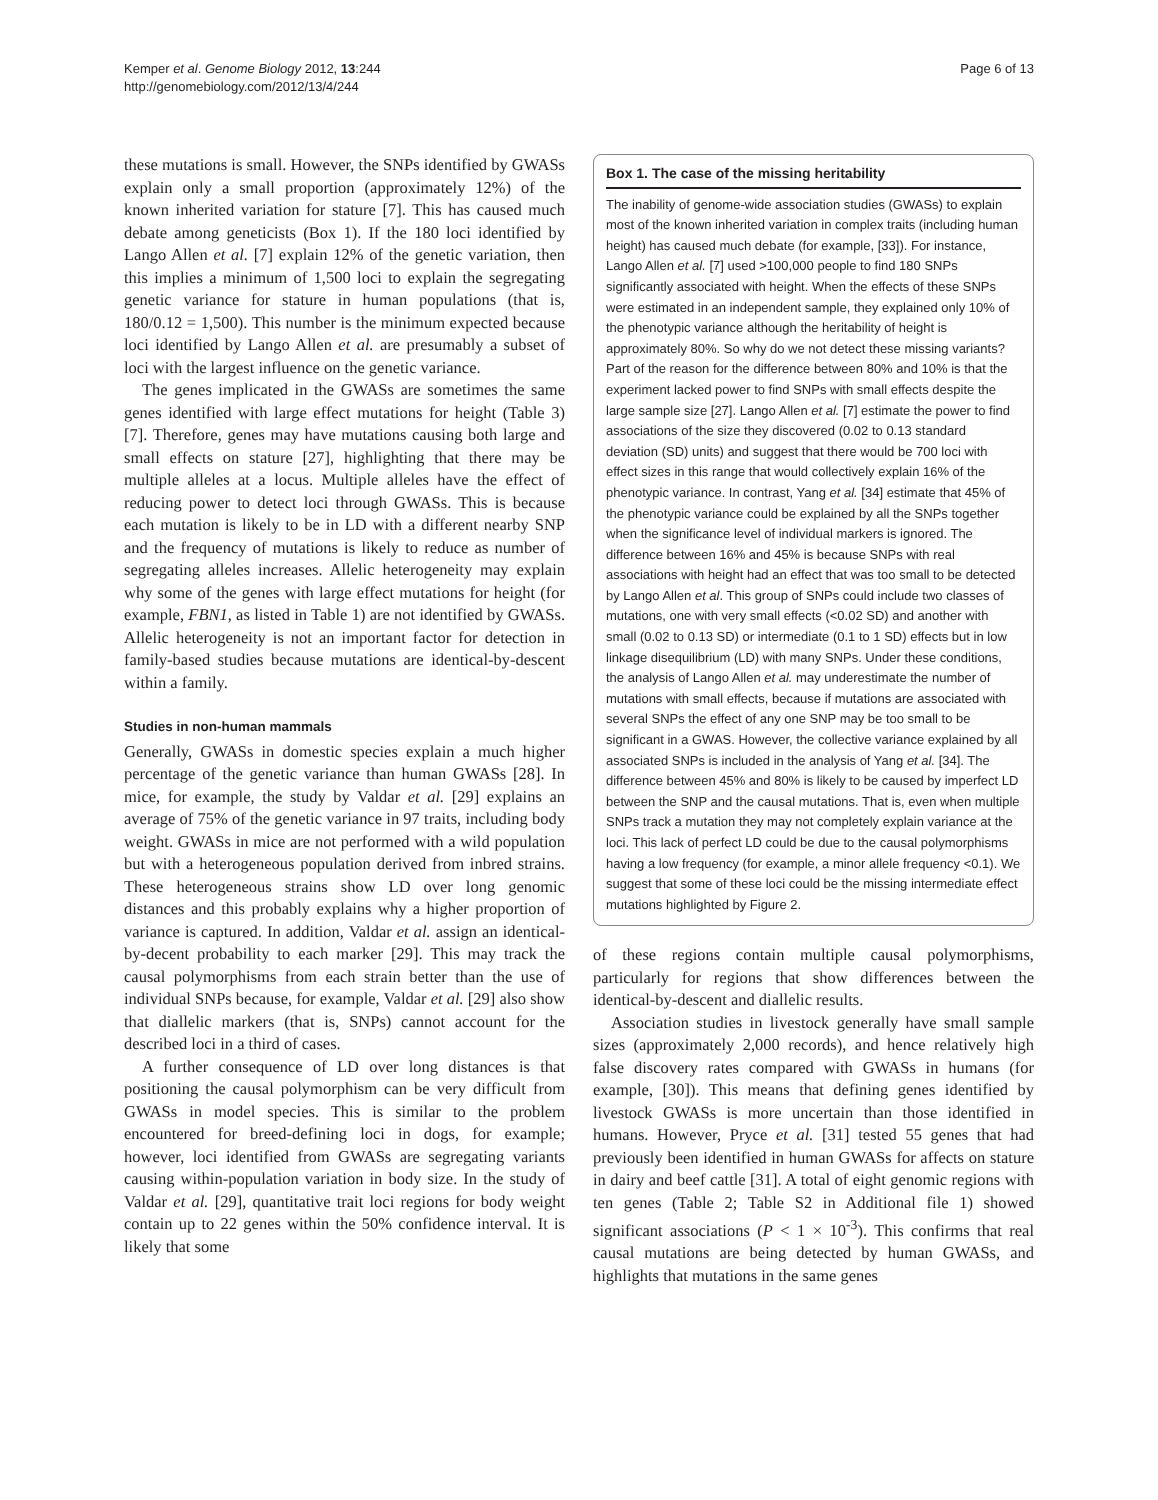Kemper et al. Genome Biology 2012, 13:244
http://genomebiology.com/2012/13/4/244
Page 6 of 13
these mutations is small. However, the SNPs identified by GWASs explain only a small proportion (approximately 12%) of the known inherited variation for stature [7]. This has caused much debate among geneticists (Box 1). If the 180 loci identified by Lango Allen et al. [7] explain 12% of the genetic variation, then this implies a minimum of 1,500 loci to explain the segregating genetic variance for stature in human populations (that is, 180/0.12 = 1,500). This number is the minimum expected because loci identified by Lango Allen et al. are presumably a subset of loci with the largest influence on the genetic variance.
The genes implicated in the GWASs are sometimes the same genes identified with large effect mutations for height (Table 3) [7]. Therefore, genes may have mutations causing both large and small effects on stature [27], highlighting that there may be multiple alleles at a locus. Multiple alleles have the effect of reducing power to detect loci through GWASs. This is because each mutation is likely to be in LD with a different nearby SNP and the frequency of mutations is likely to reduce as number of segregating alleles increases. Allelic heterogeneity may explain why some of the genes with large effect mutations for height (for example, FBN1, as listed in Table 1) are not identified by GWASs. Allelic heterogeneity is not an important factor for detection in family-based studies because mutations are identical-by-descent within a family.
Studies in non-human mammals
Generally, GWASs in domestic species explain a much higher percentage of the genetic variance than human GWASs [28]. In mice, for example, the study by Valdar et al. [29] explains an average of 75% of the genetic variance in 97 traits, including body weight. GWASs in mice are not performed with a wild population but with a heterogeneous population derived from inbred strains. These heterogeneous strains show LD over long genomic distances and this probably explains why a higher proportion of variance is captured. In addition, Valdar et al. assign an identical-by-decent probability to each marker [29]. This may track the causal polymorphisms from each strain better than the use of individual SNPs because, for example, Valdar et al. [29] also show that diallelic markers (that is, SNPs) cannot account for the described loci in a third of cases.
A further consequence of LD over long distances is that positioning the causal polymorphism can be very difficult from GWASs in model species. This is similar to the problem encountered for breed-defining loci in dogs, for example; however, loci identified from GWASs are segregating variants causing within-population variation in body size. In the study of Valdar et al. [29], quantitative trait loci regions for body weight contain up to 22 genes within the 50% confidence interval. It is likely that some
Box 1. The case of the missing heritability
The inability of genome-wide association studies (GWASs) to explain most of the known inherited variation in complex traits (including human height) has caused much debate (for example, [33]). For instance, Lango Allen et al. [7] used >100,000 people to find 180 SNPs significantly associated with height. When the effects of these SNPs were estimated in an independent sample, they explained only 10% of the phenotypic variance although the heritability of height is approximately 80%. So why do we not detect these missing variants? Part of the reason for the difference between 80% and 10% is that the experiment lacked power to find SNPs with small effects despite the large sample size [27]. Lango Allen et al. [7] estimate the power to find associations of the size they discovered (0.02 to 0.13 standard deviation (SD) units) and suggest that there would be 700 loci with effect sizes in this range that would collectively explain 16% of the phenotypic variance. In contrast, Yang et al. [34] estimate that 45% of the phenotypic variance could be explained by all the SNPs together when the significance level of individual markers is ignored. The difference between 16% and 45% is because SNPs with real associations with height had an effect that was too small to be detected by Lango Allen et al. This group of SNPs could include two classes of mutations, one with very small effects (<0.02 SD) and another with small (0.02 to 0.13 SD) or intermediate (0.1 to 1 SD) effects but in low linkage disequilibrium (LD) with many SNPs. Under these conditions, the analysis of Lango Allen et al. may underestimate the number of mutations with small effects, because if mutations are associated with several SNPs the effect of any one SNP may be too small to be significant in a GWAS. However, the collective variance explained by all associated SNPs is included in the analysis of Yang et al. [34]. The difference between 45% and 80% is likely to be caused by imperfect LD between the SNP and the causal mutations. That is, even when multiple SNPs track a mutation they may not completely explain variance at the loci. This lack of perfect LD could be due to the causal polymorphisms having a low frequency (for example, a minor allele frequency <0.1). We suggest that some of these loci could be the missing intermediate effect mutations highlighted by Figure 2.
of these regions contain multiple causal polymorphisms, particularly for regions that show differences between the identical-by-descent and diallelic results.
Association studies in livestock generally have small sample sizes (approximately 2,000 records), and hence relatively high false discovery rates compared with GWASs in humans (for example, [30]). This means that defining genes identified by livestock GWASs is more uncertain than those identified in humans. However, Pryce et al. [31] tested 55 genes that had previously been identified in human GWASs for affects on stature in dairy and beef cattle [31]. A total of eight genomic regions with ten genes (Table 2; Table S2 in Additional file 1) showed significant associations (P < 1 × 10<sup>-3</sup>). This confirms that real causal mutations are being detected by human GWASs, and highlights that mutations in the same genes